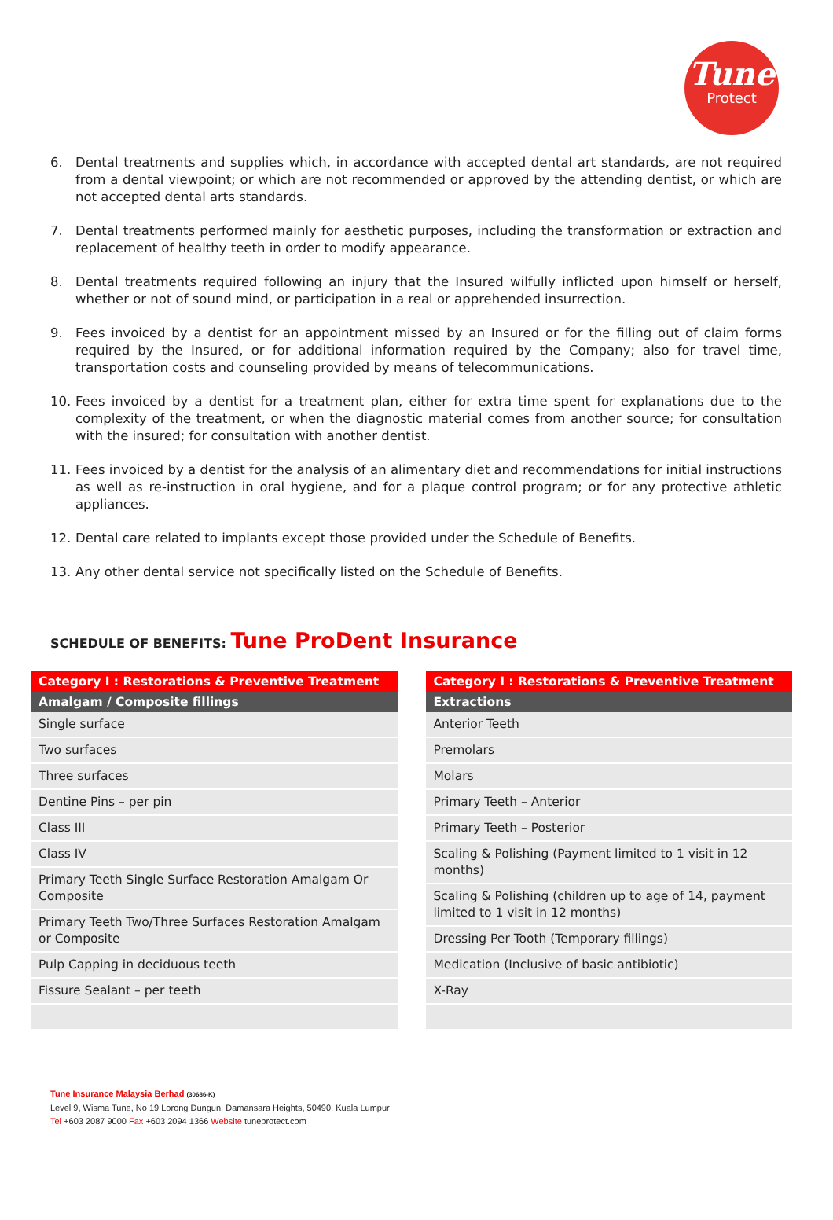Tune
Protect
6. Dental treatments and supplies which, in accordance with accepted dental art standards, are not required from a dental viewpoint; or which are not recommended or approved by the attending dentist, or which are not accepted dental arts standards.
7. Dental treatments performed mainly for aesthetic purposes, including the transformation or extraction and replacement of healthy teeth in order to modify appearance.
8. Dental treatments required following an injury that the Insured wilfully inflicted upon himself or herself, whether or not of sound mind, or participation in a real or apprehended insurrection.
9. Fees invoiced by a dentist for an appointment missed by an Insured or for the filling out of claim forms required by the Insured, or for additional information required by the Company; also for travel time, transportation costs and counseling provided by means of telecommunications.
10. Fees invoiced by a dentist for a treatment plan, either for extra time spent for explanations due to the complexity of the treatment, or when the diagnostic material comes from another source; for consultation with the insured; for consultation with another dentist.
11. Fees invoiced by a dentist for the analysis of an alimentary diet and recommendations for initial instructions as well as re-instruction in oral hygiene, and for a plaque control program; or for any protective athletic appliances.
12. Dental care related to implants except those provided under the Schedule of Benefits.
13. Any other dental service not specifically listed on the Schedule of Benefits.
SCHEDULE OF BENEFITS: Tune ProDent Insurance
| Category I : Restorations & Preventive Treatment |
| --- |
| Amalgam / Composite fillings |
| Single surface |
| Two surfaces |
| Three surfaces |
| Dentine Pins – per pin |
| Class III |
| Class IV |
| Primary Teeth Single Surface Restoration Amalgam Or Composite |
| Primary Teeth Two/Three Surfaces Restoration Amalgam or Composite |
| Pulp Capping in deciduous teeth |
| Fissure Sealant – per teeth |
| Category I : Restorations & Preventive Treatment |
| --- |
| Extractions |
| Anterior Teeth |
| Premolars |
| Molars |
| Primary Teeth – Anterior |
| Primary Teeth – Posterior |
| Scaling & Polishing (Payment limited to 1 visit in 12 months) |
| Scaling & Polishing (children up to age of 14, payment limited to 1 visit in 12 months) |
| Dressing Per Tooth (Temporary fillings) |
| Medication (Inclusive of basic antibiotic) |
| X-Ray |
Tune Insurance Malaysia Berhad (30686-K)
Level 9, Wisma Tune, No 19 Lorong Dungun, Damansara Heights, 50490, Kuala Lumpur
Tel +603 2087 9000 Fax +603 2094 1366 Website tuneprotect.com